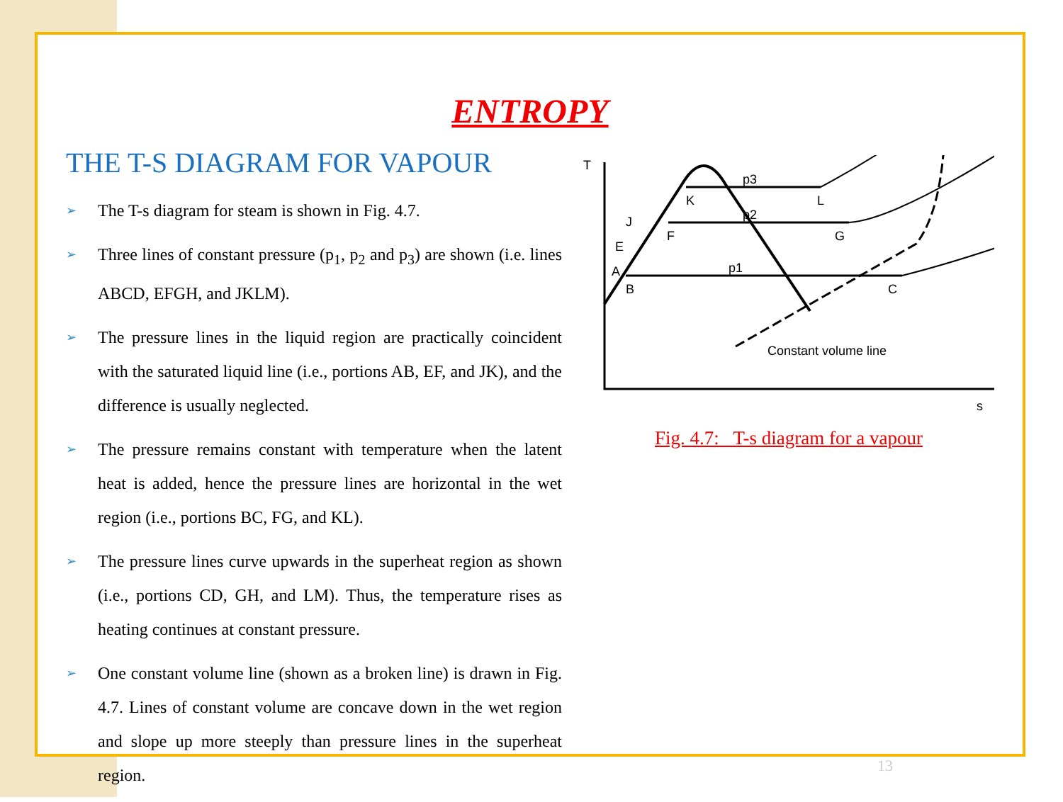ENTROPY
THE T-S DIAGRAM FOR VAPOUR
➢ The T-s diagram for steam is shown in Fig. 4.7.
➢ Three lines of constant pressure (p<sub>1</sub>, p<sub>2</sub> and p<sub>3</sub>) are shown (i.e. lines ABCD, EFGH, and JKLM).
➢ The pressure lines in the liquid region are practically coincident with the saturated liquid line (i.e., portions AB, EF, and JK), and the difference is usually neglected.
➢ The pressure remains constant with temperature when the latent heat is added, hence the pressure lines are horizontal in the wet region (i.e., portions BC, FG, and KL).
➢ The pressure lines curve upwards in the superheat region as shown (i.e., portions CD, GH, and LM). Thus, the temperature rises as heating continues at constant pressure.
➢ One constant volume line (shown as a broken line) is drawn in Fig. 4.7. Lines of constant volume are concave down in the wet region and slope up more steeply than pressure lines in the superheat region.
T
s
K
L
M
F
G
E
B
C
A
J
Constant volume line
p1
p2
p3
Fig. 4.7: T-s diagram for a vapour
13